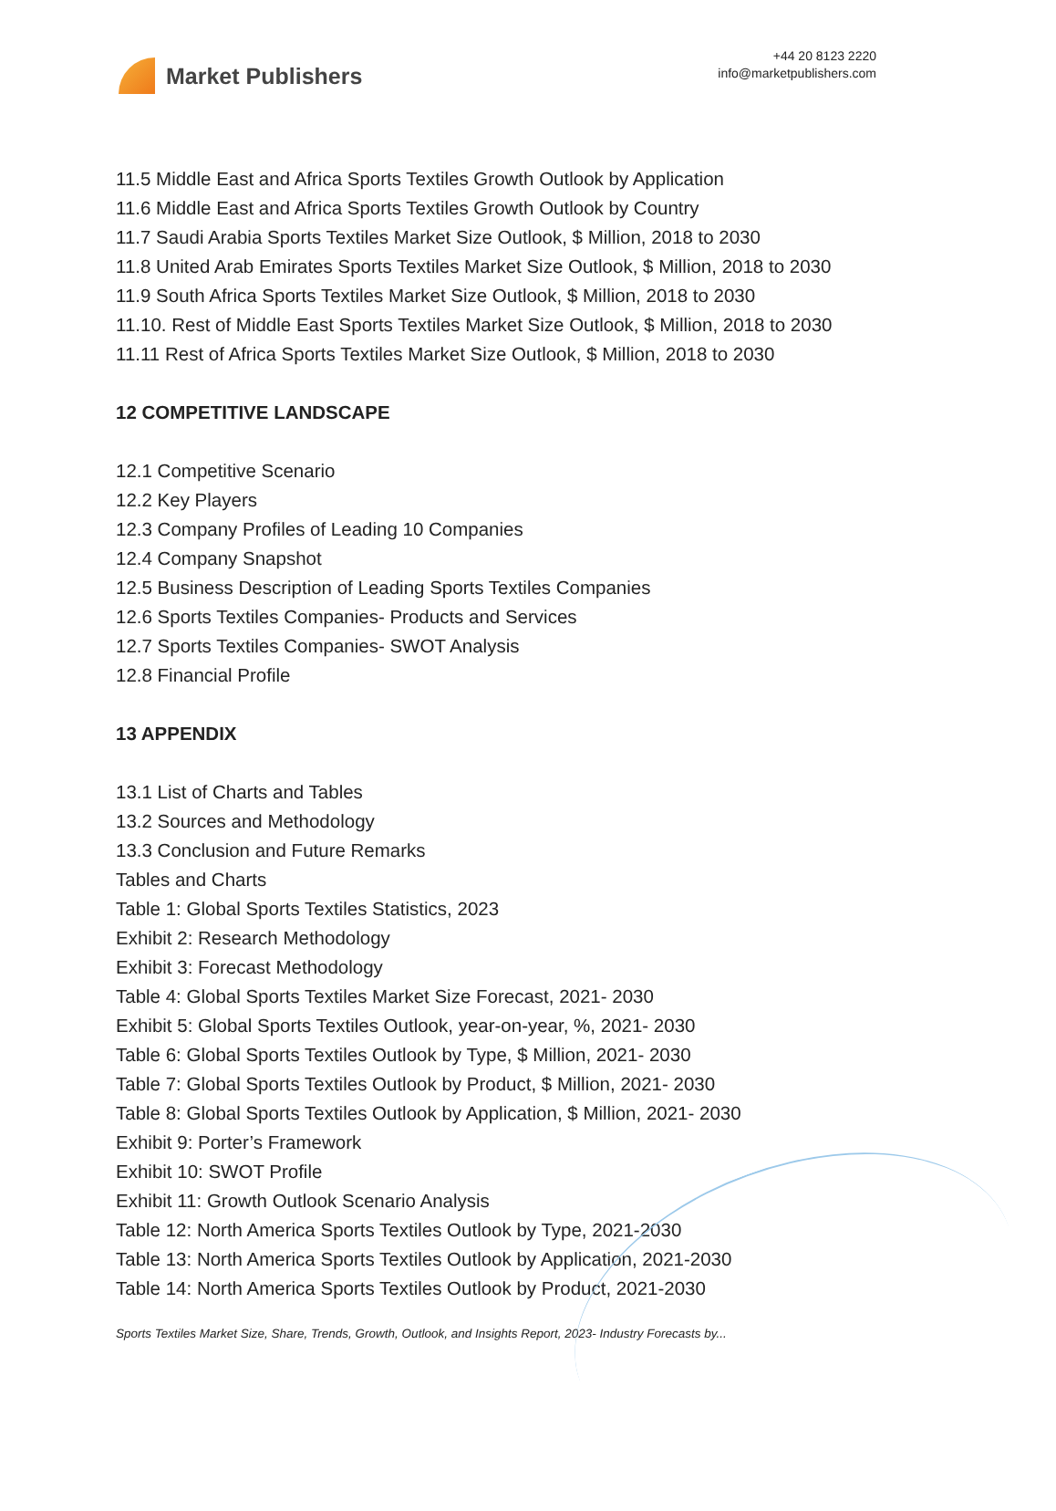Market Publishers
+44 20 8123 2220
info@marketpublishers.com
11.5 Middle East and Africa Sports Textiles Growth Outlook by Application
11.6 Middle East and Africa Sports Textiles Growth Outlook by Country
11.7 Saudi Arabia Sports Textiles Market Size Outlook, $ Million, 2018 to 2030
11.8 United Arab Emirates Sports Textiles Market Size Outlook, $ Million, 2018 to 2030
11.9 South Africa Sports Textiles Market Size Outlook, $ Million, 2018 to 2030
11.10. Rest of Middle East Sports Textiles Market Size Outlook, $ Million, 2018 to 2030
11.11 Rest of Africa Sports Textiles Market Size Outlook, $ Million, 2018 to 2030
12 COMPETITIVE LANDSCAPE
12.1 Competitive Scenario
12.2 Key Players
12.3 Company Profiles of Leading 10 Companies
12.4 Company Snapshot
12.5 Business Description of Leading Sports Textiles Companies
12.6 Sports Textiles Companies- Products and Services
12.7 Sports Textiles Companies- SWOT Analysis
12.8 Financial Profile
13 APPENDIX
13.1 List of Charts and Tables
13.2 Sources and Methodology
13.3 Conclusion and Future Remarks
Tables and Charts
Table 1: Global Sports Textiles Statistics, 2023
Exhibit 2: Research Methodology
Exhibit 3: Forecast Methodology
Table 4: Global Sports Textiles Market Size Forecast, 2021- 2030
Exhibit 5: Global Sports Textiles Outlook, year-on-year, %, 2021- 2030
Table 6: Global Sports Textiles Outlook by Type, $ Million, 2021- 2030
Table 7: Global Sports Textiles Outlook by Product, $ Million, 2021- 2030
Table 8: Global Sports Textiles Outlook by Application, $ Million, 2021- 2030
Exhibit 9: Porter’s Framework
Exhibit 10: SWOT Profile
Exhibit 11: Growth Outlook Scenario Analysis
Table 12: North America Sports Textiles Outlook by Type, 2021-2030
Table 13: North America Sports Textiles Outlook by Application, 2021-2030
Table 14: North America Sports Textiles Outlook by Product, 2021-2030
Sports Textiles Market Size, Share, Trends, Growth, Outlook, and Insights Report, 2023- Industry Forecasts by...